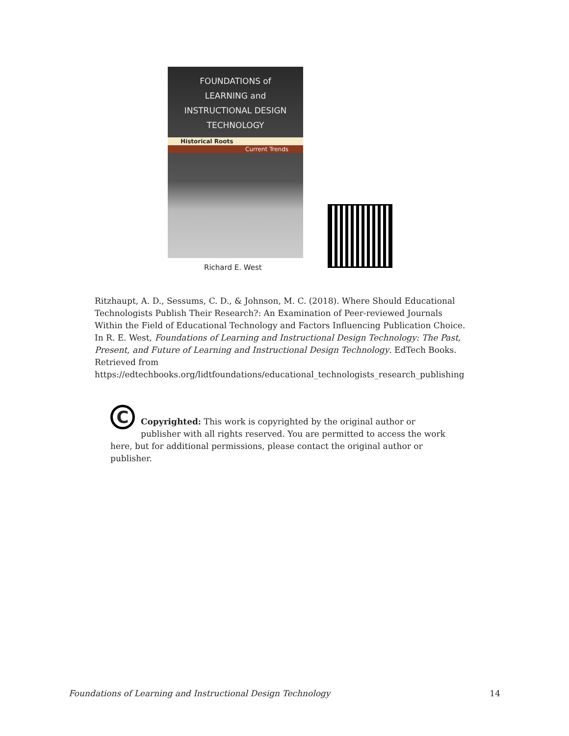FOUNDATIONS of
LEARNING and
INSTRUCTIONAL DESIGN
TECHNOLOGY
Historical Roots
Current Trends
Richard E. West
Ritzhaupt, A. D., Sessums, C. D., & Johnson, M. C. (2018). Where Should Educational Technologists Publish Their Research?: An Examination of Peer-reviewed Journals Within the Field of Educational Technology and Factors Influencing Publication Choice. In R. E. West, Foundations of Learning and Instructional Design Technology: The Past, Present, and Future of Learning and Instructional Design Technology. EdTech Books. Retrieved from https://edtechbooks.org/lidtfoundations/educational_technologists_research_publishing
C
Copyrighted: This work is copyrighted by the original author or publisher with all rights reserved. You are permitted to access the work here, but for additional permissions, please contact the original author or publisher.
Foundations of Learning and Instructional Design Technology 14